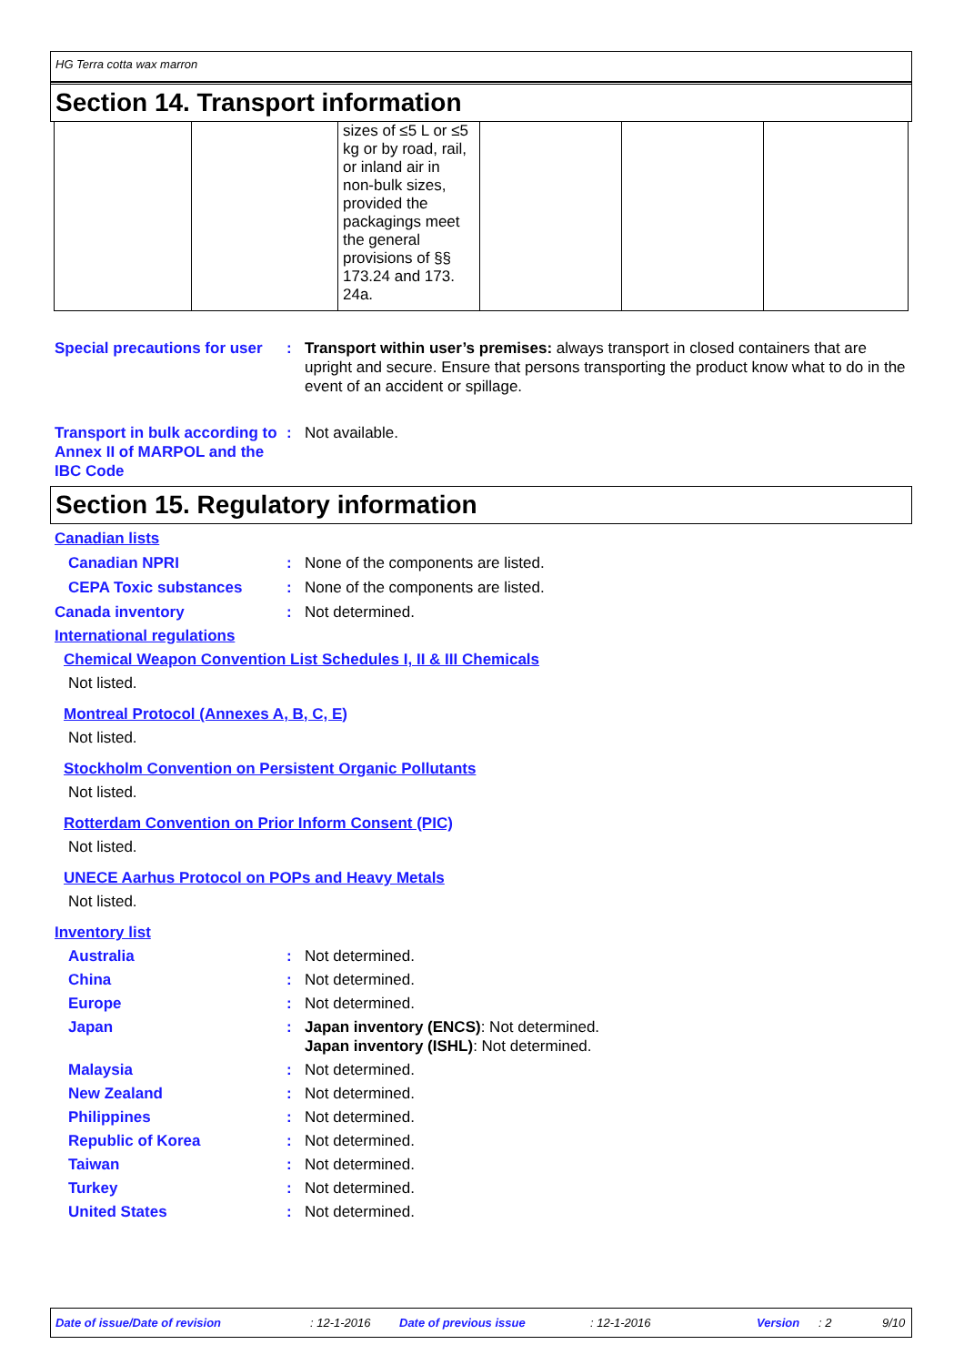HG Terra cotta wax marron
Section 14. Transport information
| | | sizes of ≤5 L or ≤5 kg or by road, rail, or inland air in non-bulk sizes, provided the packagings meet the general provisions of §§ 173.24 and 173. 24a. | | | |
Special precautions for user
: Transport within user’s premises: always transport in closed containers that are upright and secure. Ensure that persons transporting the product know what to do in the event of an accident or spillage.
Transport in bulk according to Annex II of MARPOL and the IBC Code
: Not available.
Section 15. Regulatory information
Canadian lists
Canadian NPRI : None of the components are listed.
CEPA Toxic substances : None of the components are listed.
Canada inventory : Not determined.
International regulations
Chemical Weapon Convention List Schedules I, II & III Chemicals
Not listed.
Montreal Protocol (Annexes A, B, C, E)
Not listed.
Stockholm Convention on Persistent Organic Pollutants
Not listed.
Rotterdam Convention on Prior Inform Consent (PIC)
Not listed.
UNECE Aarhus Protocol on POPs and Heavy Metals
Not listed.
Inventory list
Australia : Not determined.
China : Not determined.
Europe : Not determined.
Japan : Japan inventory (ENCS): Not determined.
Japan inventory (ISHL): Not determined.
Malaysia : Not determined.
New Zealand : Not determined.
Philippines : Not determined.
Republic of Korea : Not determined.
Taiwan : Not determined.
Turkey : Not determined.
United States : Not determined.
Date of issue/Date of revision: 12-1-2016 Date of previous issue: 12-1-2016 Version: 2 9/10